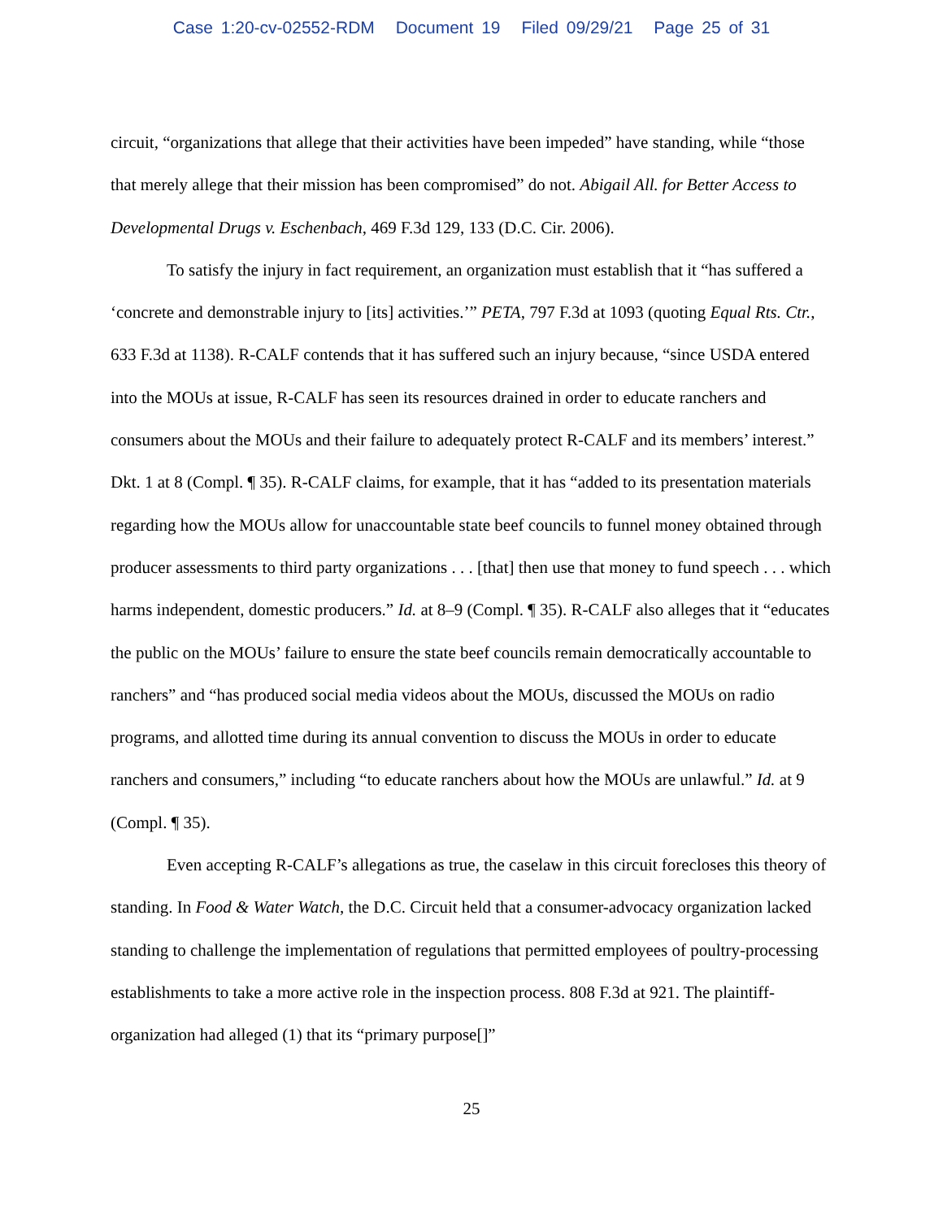Case 1:20-cv-02552-RDM Document 19 Filed 09/29/21 Page 25 of 31
circuit, “organizations that allege that their activities have been impeded” have standing, while “those that merely allege that their mission has been compromised” do not. Abigail All. for Better Access to Developmental Drugs v. Eschenbach, 469 F.3d 129, 133 (D.C. Cir. 2006).
To satisfy the injury in fact requirement, an organization must establish that it “has suffered a ‘concrete and demonstrable injury to [its] activities.’” PETA, 797 F.3d at 1093 (quoting Equal Rts. Ctr., 633 F.3d at 1138). R-CALF contends that it has suffered such an injury because, “since USDA entered into the MOUs at issue, R-CALF has seen its resources drained in order to educate ranchers and consumers about the MOUs and their failure to adequately protect R-CALF and its members’ interest.” Dkt. 1 at 8 (Compl. ¶ 35). R-CALF claims, for example, that it has “added to its presentation materials regarding how the MOUs allow for unaccountable state beef councils to funnel money obtained through producer assessments to third party organizations . . . [that] then use that money to fund speech . . . which harms independent, domestic producers.” Id. at 8–9 (Compl. ¶ 35). R-CALF also alleges that it “educates the public on the MOUs’ failure to ensure the state beef councils remain democratically accountable to ranchers” and “has produced social media videos about the MOUs, discussed the MOUs on radio programs, and allotted time during its annual convention to discuss the MOUs in order to educate ranchers and consumers,” including “to educate ranchers about how the MOUs are unlawful.” Id. at 9 (Compl. ¶ 35).
Even accepting R-CALF’s allegations as true, the caselaw in this circuit forecloses this theory of standing. In Food & Water Watch, the D.C. Circuit held that a consumer-advocacy organization lacked standing to challenge the implementation of regulations that permitted employees of poultry-processing establishments to take a more active role in the inspection process. 808 F.3d at 921. The plaintiff-organization had alleged (1) that its “primary purpose[]”
25